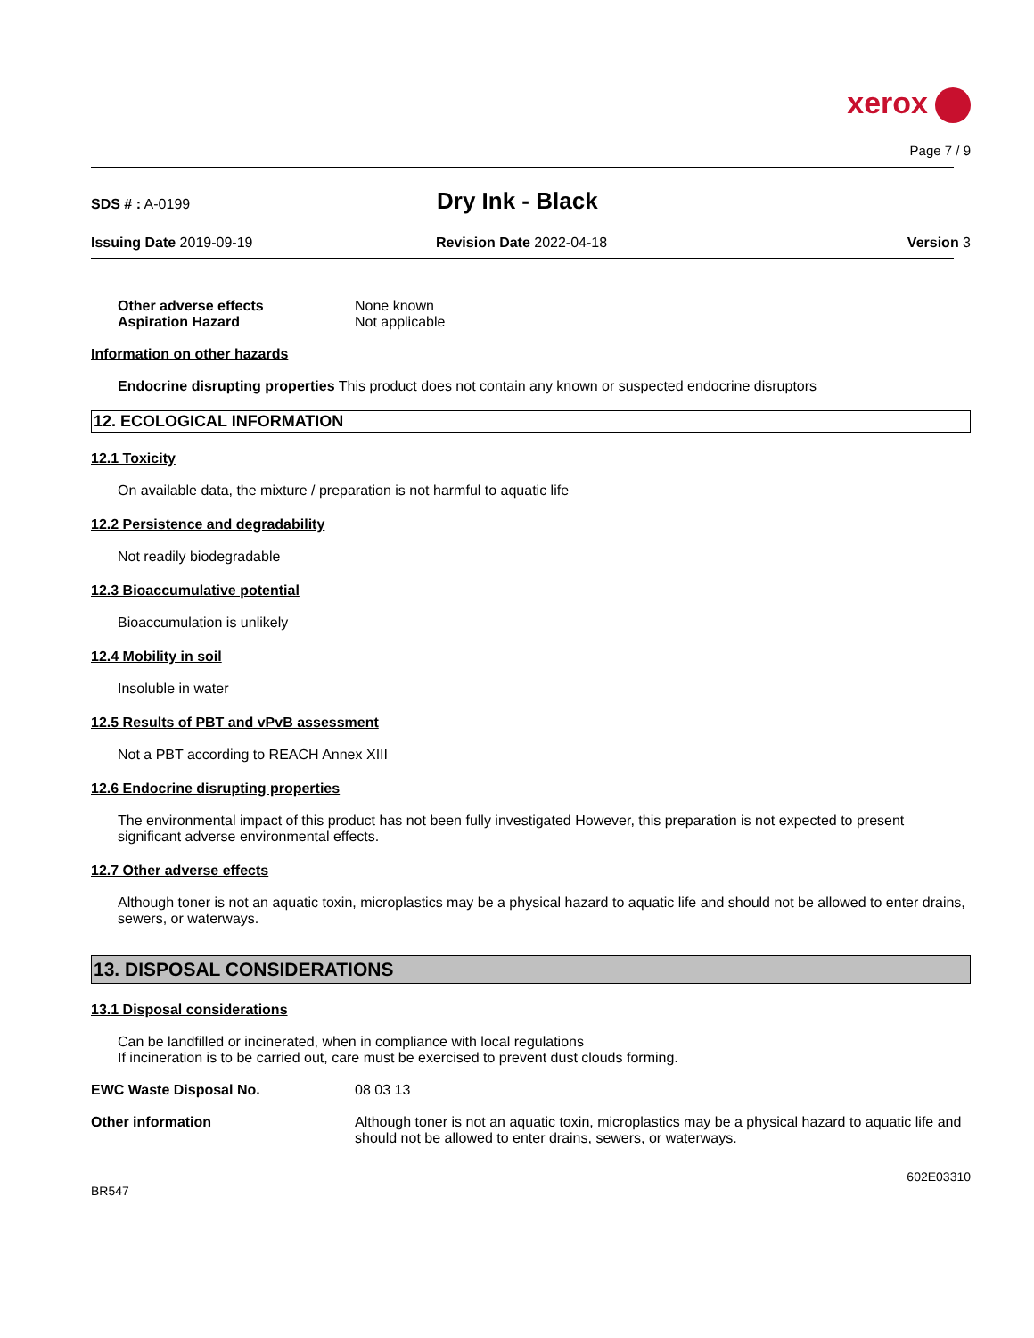xerox
Page 7 / 9
SDS # : A-0199
Dry Ink - Black
Issuing Date 2019-09-19 Revision Date 2022-04-18 Version 3
Other adverse effects None known
Aspiration Hazard Not applicable
Information on other hazards
Endocrine disrupting properties This product does not contain any known or suspected endocrine disruptors
12. ECOLOGICAL INFORMATION
12.1 Toxicity
On available data, the mixture / preparation is not harmful to aquatic life
12.2 Persistence and degradability
Not readily biodegradable
12.3 Bioaccumulative potential
Bioaccumulation is unlikely
12.4 Mobility in soil
Insoluble in water
12.5 Results of PBT and vPvB assessment
Not a PBT according to REACH Annex XIII
12.6 Endocrine disrupting properties
The environmental impact of this product has not been fully investigated However, this preparation is not expected to present significant adverse environmental effects.
12.7 Other adverse effects
Although toner is not an aquatic toxin, microplastics may be a physical hazard to aquatic life and should not be allowed to enter drains, sewers, or waterways.
13. DISPOSAL CONSIDERATIONS
13.1 Disposal considerations
Can be landfilled or incinerated, when in compliance with local regulations
If incineration is to be carried out, care must be exercised to prevent dust clouds forming.
EWC Waste Disposal No. 08 03 13
Other information Although toner is not an aquatic toxin, microplastics may be a physical hazard to aquatic life and should not be allowed to enter drains, sewers, or waterways.
602E03310
BR547